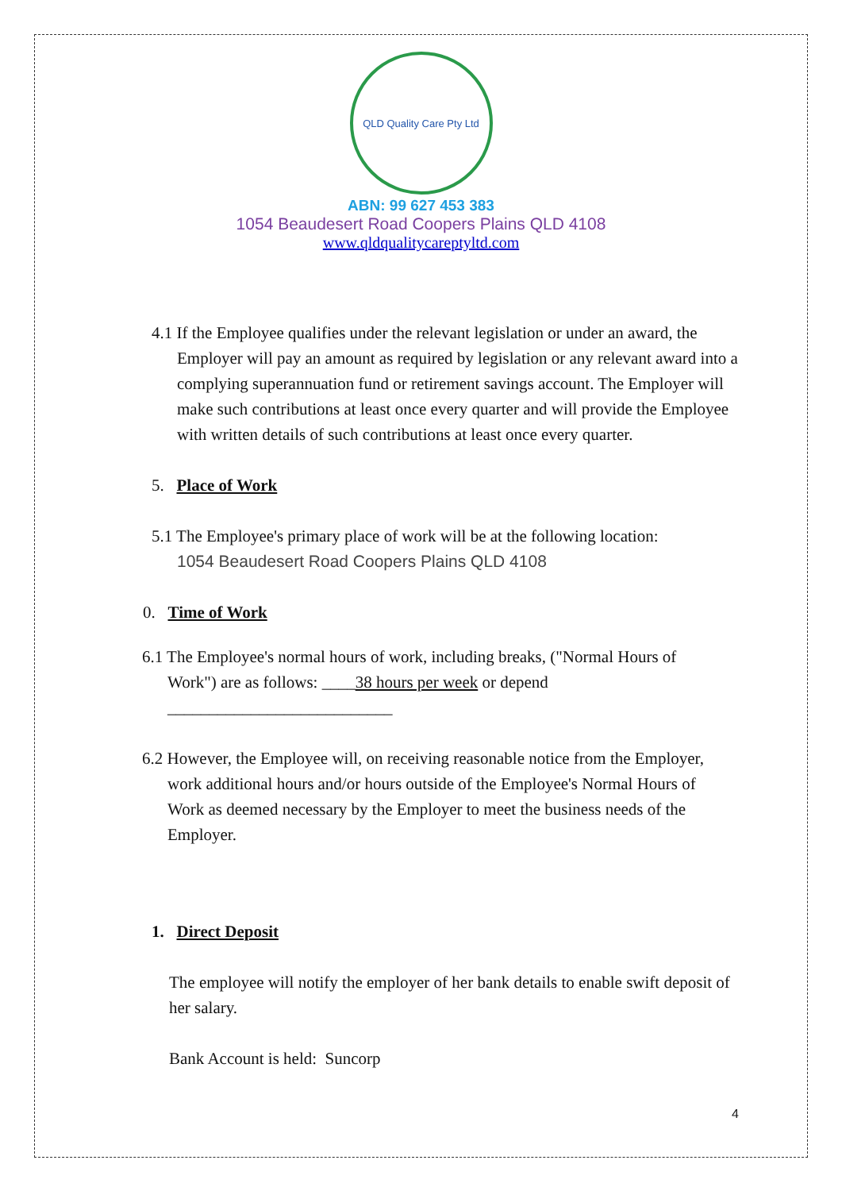QLD Quality Care Pty Ltd
ABN: 99 627 453 383
1054 Beaudesert Road Coopers Plains QLD 4108
www.qldqualitycareptyltd.com
4.1 If the Employee qualifies under the relevant legislation or under an award, the Employer will pay an amount as required by legislation or any relevant award into a complying superannuation fund or retirement savings account. The Employer will make such contributions at least once every quarter and will provide the Employee with written details of such contributions at least once every quarter.
5. Place of Work
5.1 The Employee's primary place of work will be at the following location:
1054 Beaudesert Road Coopers Plains QLD 4108
0. Time of Work
6.1 The Employee's normal hours of work, including breaks, ("Normal Hours of Work") are as follows: ____38 hours per week or depend ___________________________
6.2 However, the Employee will, on receiving reasonable notice from the Employer, work additional hours and/or hours outside of the Employee's Normal Hours of Work as deemed necessary by the Employer to meet the business needs of the Employer.
1. Direct Deposit
The employee will notify the employer of her bank details to enable swift deposit of her salary.
Bank Account is held: Suncorp
4